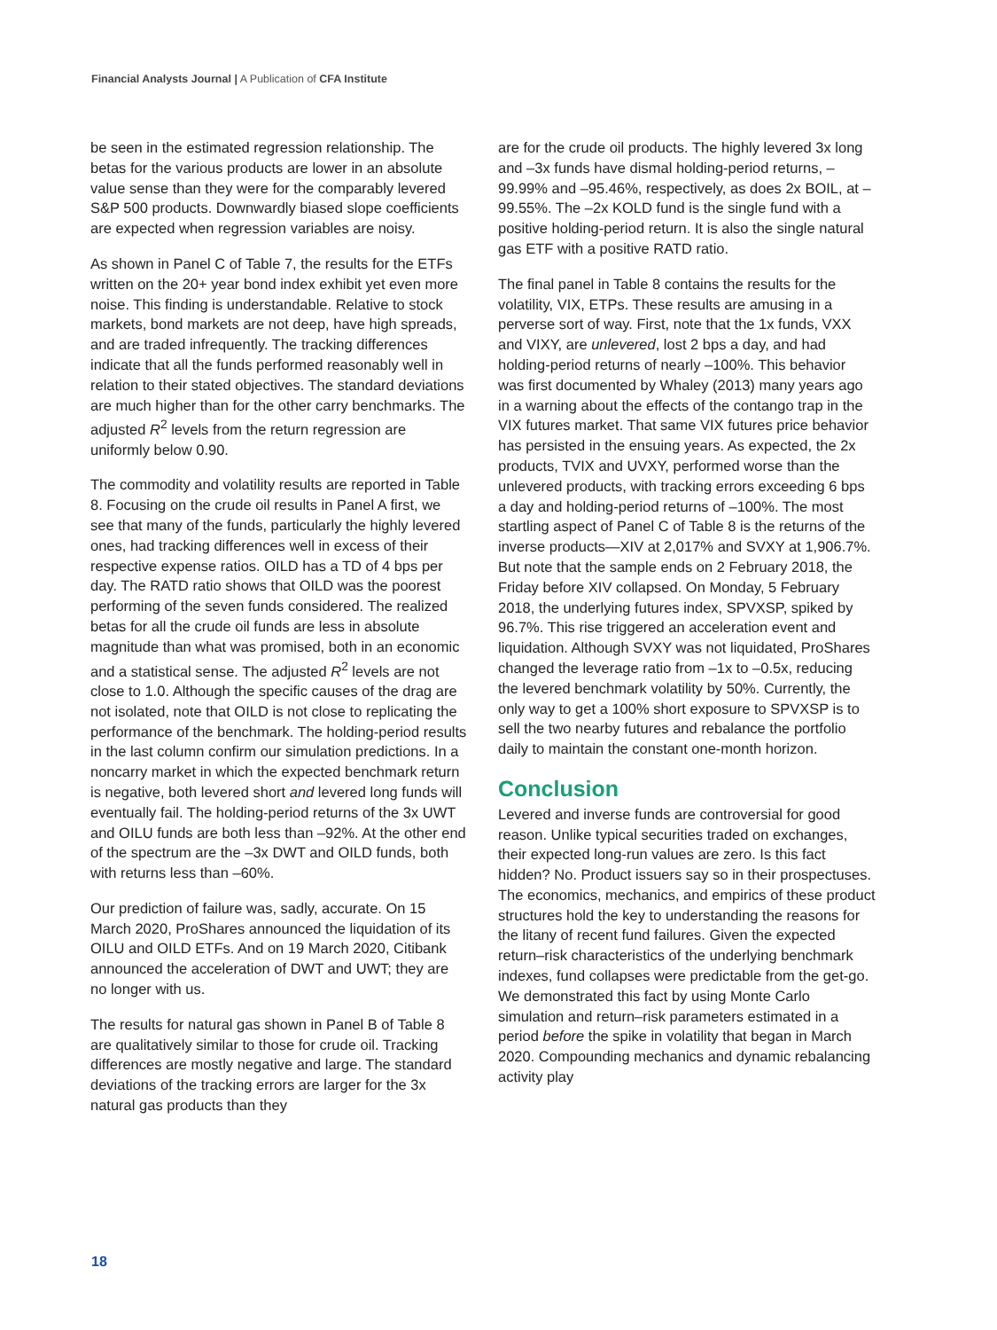Financial Analysts Journal | A Publication of CFA Institute
be seen in the estimated regression relationship. The betas for the various products are lower in an absolute value sense than they were for the comparably levered S&P 500 products. Downwardly biased slope coefficients are expected when regression variables are noisy.
As shown in Panel C of Table 7, the results for the ETFs written on the 20+ year bond index exhibit yet even more noise. This finding is understandable. Relative to stock markets, bond markets are not deep, have high spreads, and are traded infrequently. The tracking differences indicate that all the funds performed reasonably well in relation to their stated objectives. The standard deviations are much higher than for the other carry benchmarks. The adjusted R<sup>2</sup> levels from the return regression are uniformly below 0.90.
The commodity and volatility results are reported in Table 8. Focusing on the crude oil results in Panel A first, we see that many of the funds, particularly the highly levered ones, had tracking differences well in excess of their respective expense ratios. OILD has a TD of 4 bps per day. The RATD ratio shows that OILD was the poorest performing of the seven funds considered. The realized betas for all the crude oil funds are less in absolute magnitude than what was promised, both in an economic and a statistical sense. The adjusted R<sup>2</sup> levels are not close to 1.0. Although the specific causes of the drag are not isolated, note that OILD is not close to replicating the performance of the benchmark. The holding-period results in the last column confirm our simulation predictions. In a noncarry market in which the expected benchmark return is negative, both levered short and levered long funds will eventually fail. The holding-period returns of the 3x UWT and OILU funds are both less than –92%. At the other end of the spectrum are the –3x DWT and OILD funds, both with returns less than –60%.
Our prediction of failure was, sadly, accurate. On 15 March 2020, ProShares announced the liquidation of its OILU and OILD ETFs. And on 19 March 2020, Citibank announced the acceleration of DWT and UWT; they are no longer with us.
The results for natural gas shown in Panel B of Table 8 are qualitatively similar to those for crude oil. Tracking differences are mostly negative and large. The standard deviations of the tracking errors are larger for the 3x natural gas products than they
are for the crude oil products. The highly levered 3x long and –3x funds have dismal holding-period returns, –99.99% and –95.46%, respectively, as does 2x BOIL, at –99.55%. The –2x KOLD fund is the single fund with a positive holding-period return. It is also the single natural gas ETF with a positive RATD ratio.
The final panel in Table 8 contains the results for the volatility, VIX, ETPs. These results are amusing in a perverse sort of way. First, note that the 1x funds, VXX and VIXY, are unlevered, lost 2 bps a day, and had holding-period returns of nearly –100%. This behavior was first documented by Whaley (2013) many years ago in a warning about the effects of the contango trap in the VIX futures market. That same VIX futures price behavior has persisted in the ensuing years. As expected, the 2x products, TVIX and UVXY, performed worse than the unlevered products, with tracking errors exceeding 6 bps a day and holding-period returns of –100%. The most startling aspect of Panel C of Table 8 is the returns of the inverse products—XIV at 2,017% and SVXY at 1,906.7%. But note that the sample ends on 2 February 2018, the Friday before XIV collapsed. On Monday, 5 February 2018, the underlying futures index, SPVXSP, spiked by 96.7%. This rise triggered an acceleration event and liquidation. Although SVXY was not liquidated, ProShares changed the leverage ratio from –1x to –0.5x, reducing the levered benchmark volatility by 50%. Currently, the only way to get a 100% short exposure to SPVXSP is to sell the two nearby futures and rebalance the portfolio daily to maintain the constant one-month horizon.
Conclusion
Levered and inverse funds are controversial for good reason. Unlike typical securities traded on exchanges, their expected long-run values are zero. Is this fact hidden? No. Product issuers say so in their prospectuses. The economics, mechanics, and empirics of these product structures hold the key to understanding the reasons for the litany of recent fund failures. Given the expected return–risk characteristics of the underlying benchmark indexes, fund collapses were predictable from the get-go. We demonstrated this fact by using Monte Carlo simulation and return–risk parameters estimated in a period before the spike in volatility that began in March 2020. Compounding mechanics and dynamic rebalancing activity play
18